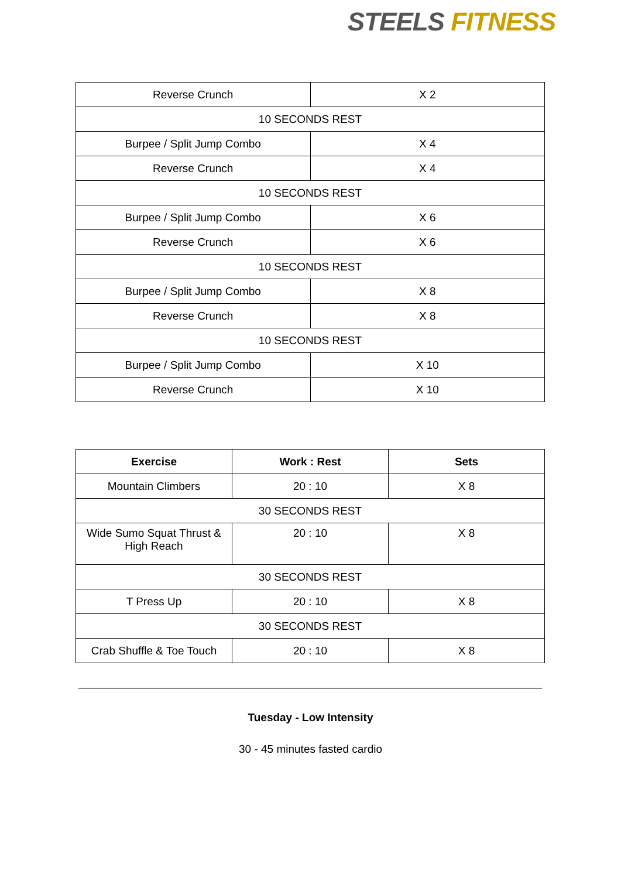STEELS FITNESS
| Reverse Crunch | X 2 |
| 10 SECONDS REST | |
| Burpee / Split Jump Combo | X 4 |
| Reverse Crunch | X 4 |
| 10 SECONDS REST | |
| Burpee / Split Jump Combo | X 6 |
| Reverse Crunch | X 6 |
| 10 SECONDS REST | |
| Burpee / Split Jump Combo | X 8 |
| Reverse Crunch | X 8 |
| 10 SECONDS REST | |
| Burpee / Split Jump Combo | X 10 |
| Reverse Crunch | X 10 |
| Exercise | Work : Rest | Sets |
| --- | --- | --- |
| Mountain Climbers | 20 : 10 | X 8 |
| 30 SECONDS REST | | |
| Wide Sumo Squat Thrust & High Reach | 20 : 10 | X 8 |
| 30 SECONDS REST | | |
| T Press Up | 20 : 10 | X 8 |
| 30 SECONDS REST | | |
| Crab Shuffle & Toe Touch | 20 : 10 | X 8 |
Tuesday - Low Intensity
30 - 45 minutes fasted cardio